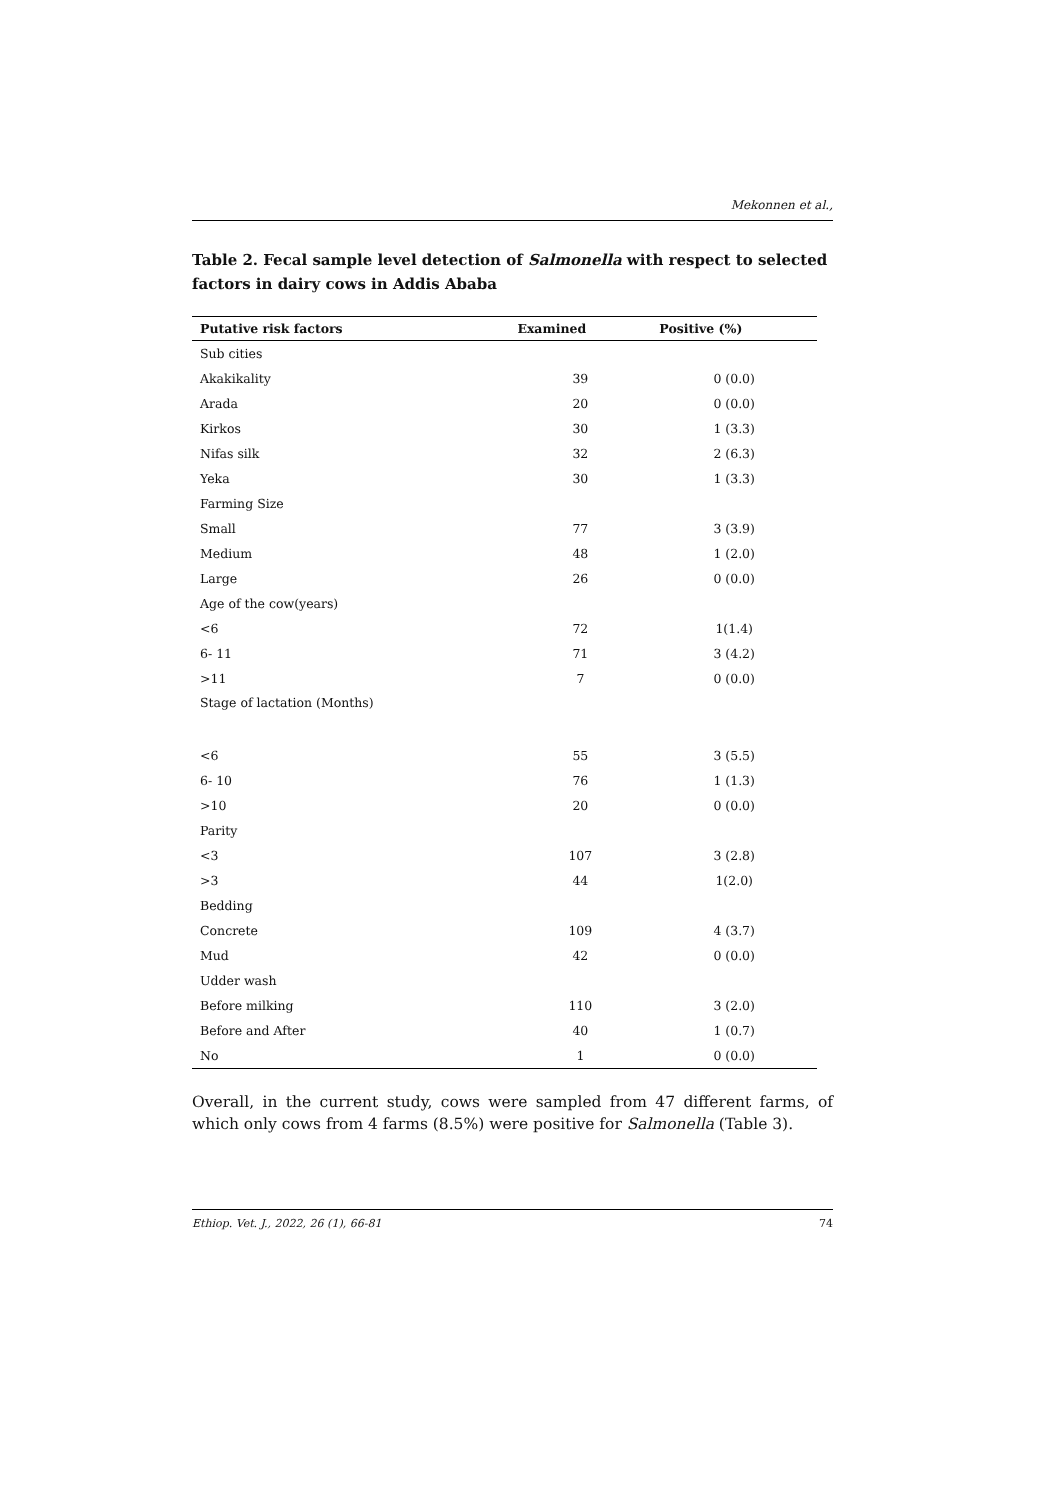Mekonnen et al.,
Table 2. Fecal sample level detection of Salmonella with respect to selected factors in dairy cows in Addis Ababa
| Putative risk factors | Examined | Positive (%) |
| --- | --- | --- |
| Sub cities | | |
| Akakikality | 39 | 0 (0.0) |
| Arada | 20 | 0 (0.0) |
| Kirkos | 30 | 1 (3.3) |
| Nifas silk | 32 | 2 (6.3) |
| Yeka | 30 | 1 (3.3) |
| Farming Size | | |
| Small | 77 | 3 (3.9) |
| Medium | 48 | 1 (2.0) |
| Large | 26 | 0 (0.0) |
| Age of the cow(years) | | |
| <6 | 72 | 1(1.4) |
| 6- 11 | 71 | 3 (4.2) |
| >11 | 7 | 0 (0.0) |
| Stage of lactation (Months) | | |
| <6 | 55 | 3 (5.5) |
| 6- 10 | 76 | 1 (1.3) |
| >10 | 20 | 0 (0.0) |
| Parity | | |
| <3 | 107 | 3 (2.8) |
| >3 | 44 | 1(2.0) |
| Bedding | | |
| Concrete | 109 | 4 (3.7) |
| Mud | 42 | 0 (0.0) |
| Udder wash | | |
| Before milking | 110 | 3 (2.0) |
| Before and After | 40 | 1 (0.7) |
| No | 1 | 0 (0.0) |
Overall, in the current study, cows were sampled from 47 different farms, of which only cows from 4 farms (8.5%) were positive for Salmonella (Table 3).
Ethiop. Vet. J., 2022, 26 (1), 66-81 74